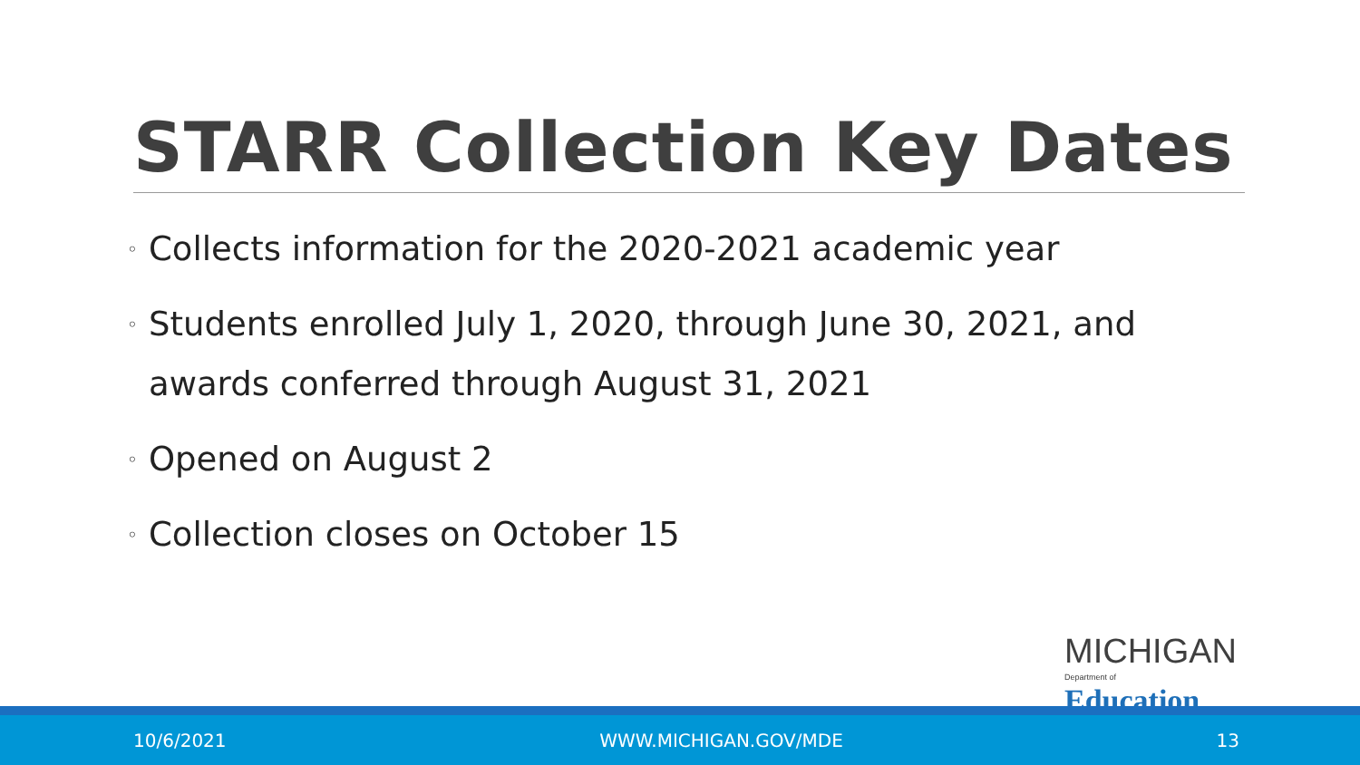STARR Collection Key Dates
◦ Collects information for the 2020-2021 academic year
◦ Students enrolled July 1, 2020, through June 30, 2021, and awards conferred through August 31, 2021
◦ Opened on August 2
◦ Collection closes on October 15
MICHIGAN
Department of Education
10/6/2021 WWW.MICHIGAN.GOV/MDE 13